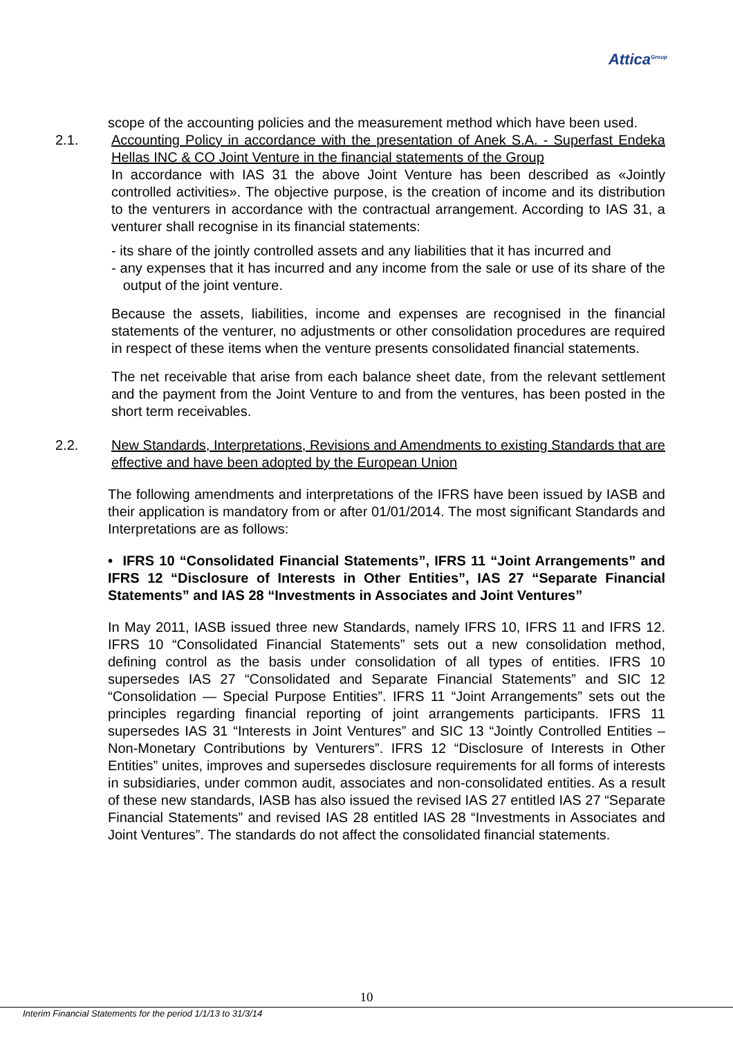Attica<sup>Group</sup>
scope of the accounting policies and the measurement method which have been used.
2.1. Accounting Policy in accordance with the presentation of Anek S.A. - Superfast Endeka Hellas INC & CO Joint Venture in the financial statements of the Group
In accordance with IAS 31 the above Joint Venture has been described as «Jointly controlled activities». The objective purpose, is the creation of income and its distribution to the venturers in accordance with the contractual arrangement. According to IAS 31, a venturer shall recognise in its financial statements:
- its share of the jointly controlled assets and any liabilities that it has incurred and
- any expenses that it has incurred and any income from the sale or use of its share of the output of the joint venture.
Because the assets, liabilities, income and expenses are recognised in the financial statements of the venturer, no adjustments or other consolidation procedures are required in respect of these items when the venture presents consolidated financial statements.
The net receivable that arise from each balance sheet date, from the relevant settlement and the payment from the Joint Venture to and from the ventures, has been posted in the short term receivables.
2.2. New Standards, Interpretations, Revisions and Amendments to existing Standards that are effective and have been adopted by the European Union
The following amendments and interpretations of the IFRS have been issued by IASB and their application is mandatory from or after 01/01/2014. The most significant Standards and Interpretations are as follows:
• IFRS 10 “Consolidated Financial Statements”, IFRS 11 “Joint Arrangements” and IFRS 12 “Disclosure of Interests in Other Entities”, IAS 27 “Separate Financial Statements” and IAS 28 “Investments in Associates and Joint Ventures”
In May 2011, IASB issued three new Standards, namely IFRS 10, IFRS 11 and IFRS 12. IFRS 10 “Consolidated Financial Statements” sets out a new consolidation method, defining control as the basis under consolidation of all types of entities. IFRS 10 supersedes IAS 27 “Consolidated and Separate Financial Statements” and SIC 12 “Consolidation — Special Purpose Entities”. IFRS 11 “Joint Arrangements” sets out the principles regarding financial reporting of joint arrangements participants. IFRS 11 supersedes IAS 31 “Interests in Joint Ventures” and SIC 13 “Jointly Controlled Entities – Non-Monetary Contributions by Venturers”. IFRS 12 “Disclosure of Interests in Other Entities” unites, improves and supersedes disclosure requirements for all forms of interests in subsidiaries, under common audit, associates and non-consolidated entities. As a result of these new standards, IASB has also issued the revised IAS 27 entitled IAS 27 “Separate Financial Statements” and revised IAS 28 entitled IAS 28 “Investments in Associates and Joint Ventures”. The standards do not affect the consolidated financial statements.
10
Interim Financial Statements for the period 1/1/13 to 31/3/14